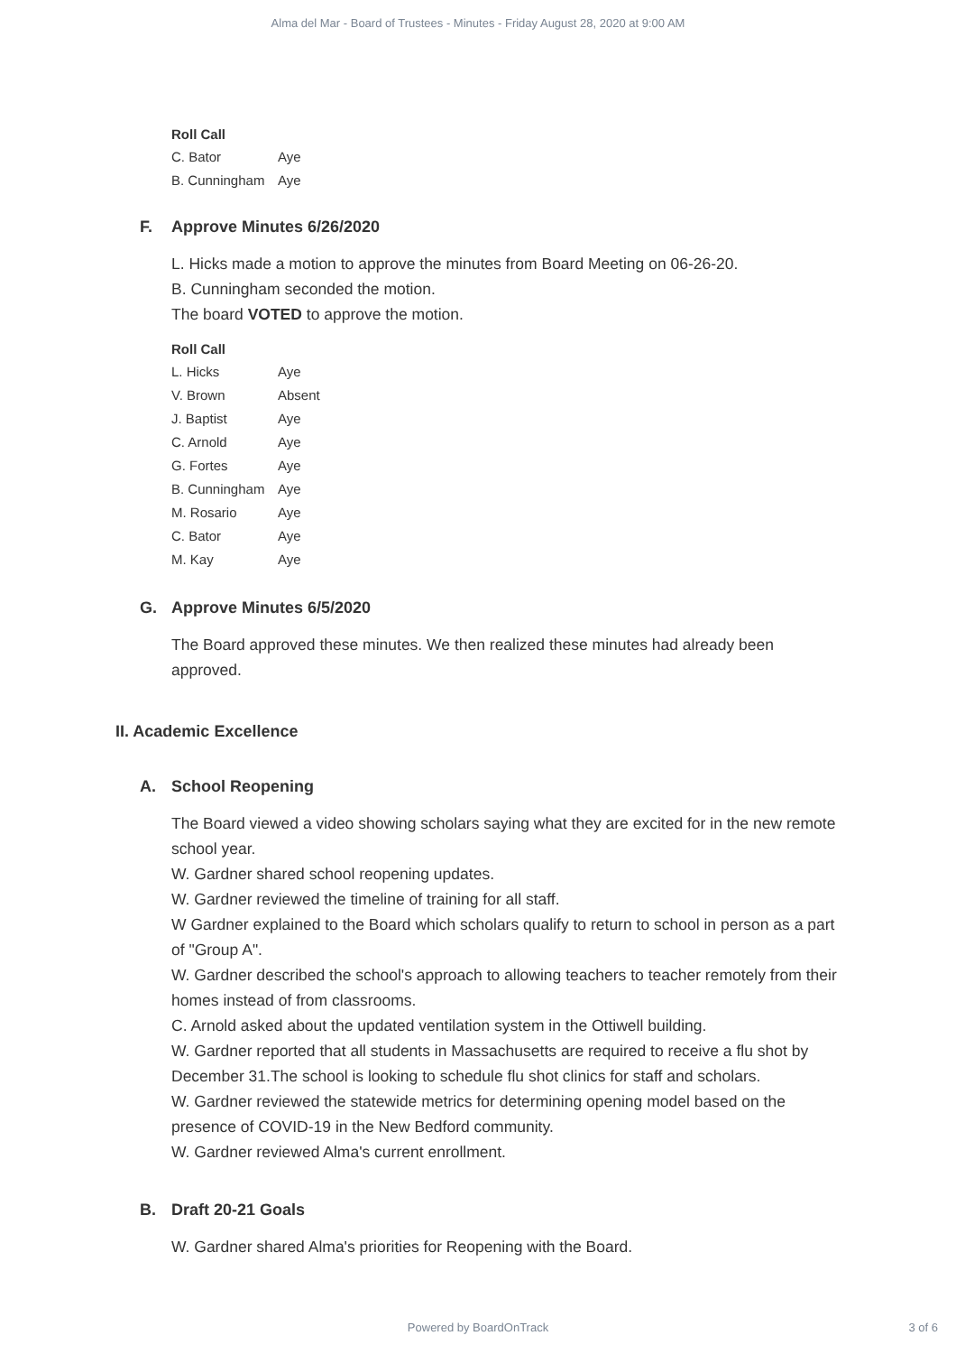Alma del Mar - Board of Trustees - Minutes - Friday August 28, 2020 at 9:00 AM
Roll Call
| C. Bator | Aye |
| B. Cunningham | Aye |
F. Approve Minutes 6/26/2020
L. Hicks made a motion to approve the minutes from Board Meeting on 06-26-20.
B. Cunningham seconded the motion.
The board VOTED to approve the motion.
Roll Call
| L. Hicks | Aye |
| V. Brown | Absent |
| J. Baptist | Aye |
| C. Arnold | Aye |
| G. Fortes | Aye |
| B. Cunningham | Aye |
| M. Rosario | Aye |
| C. Bator | Aye |
| M. Kay | Aye |
G. Approve Minutes 6/5/2020
The Board approved these minutes. We then realized these minutes had already been approved.
II. Academic Excellence
A. School Reopening
The Board viewed a video showing scholars saying what they are excited for in the new remote school year.
W. Gardner shared school reopening updates.
W. Gardner reviewed the timeline of training for all staff.
W Gardner explained to the Board which scholars qualify to return to school in person as a part of "Group A".
W. Gardner described the school's approach to allowing teachers to teacher remotely from their homes instead of from classrooms.
C. Arnold asked about the updated ventilation system in the Ottiwell building.
W. Gardner reported that all students in Massachusetts are required to receive a flu shot by December 31.The school is looking to schedule flu shot clinics for staff and scholars.
W. Gardner reviewed the statewide metrics for determining opening model based on the presence of COVID-19 in the New Bedford community.
W. Gardner reviewed Alma's current enrollment.
B. Draft 20-21 Goals
W. Gardner shared Alma's priorities for Reopening with the Board.
Powered by BoardOnTrack 3 of 6